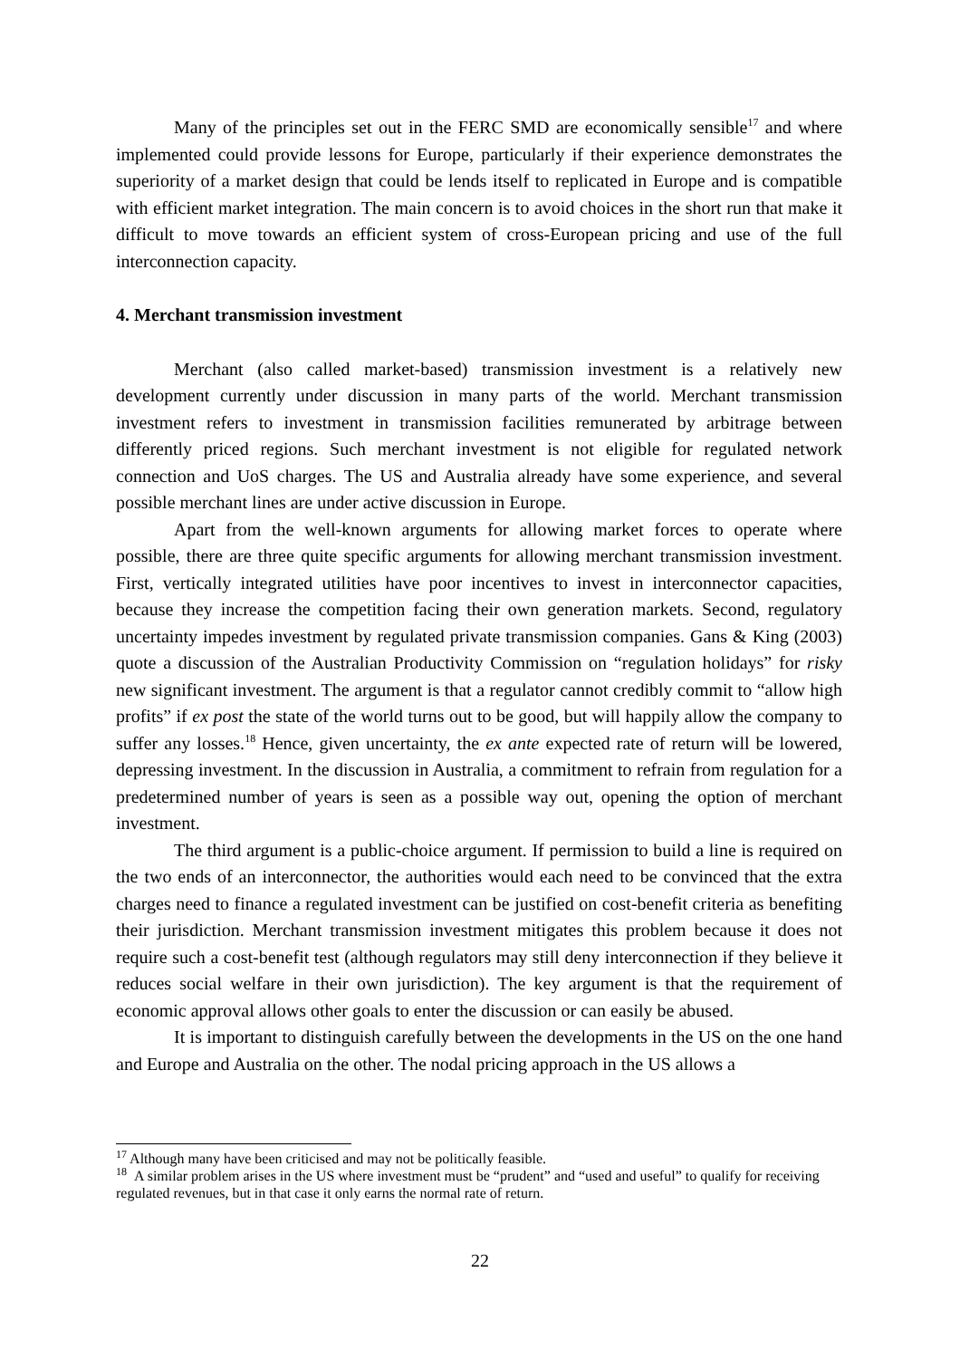Many of the principles set out in the FERC SMD are economically sensible<sup>17</sup> and where implemented could provide lessons for Europe, particularly if their experience demonstrates the superiority of a market design that could be lends itself to replicated in Europe and is compatible with efficient market integration. The main concern is to avoid choices in the short run that make it difficult to move towards an efficient system of cross-European pricing and use of the full interconnection capacity.
4. Merchant transmission investment
Merchant (also called market-based) transmission investment is a relatively new development currently under discussion in many parts of the world. Merchant transmission investment refers to investment in transmission facilities remunerated by arbitrage between differently priced regions. Such merchant investment is not eligible for regulated network connection and UoS charges. The US and Australia already have some experience, and several possible merchant lines are under active discussion in Europe.
Apart from the well-known arguments for allowing market forces to operate where possible, there are three quite specific arguments for allowing merchant transmission investment. First, vertically integrated utilities have poor incentives to invest in interconnector capacities, because they increase the competition facing their own generation markets. Second, regulatory uncertainty impedes investment by regulated private transmission companies. Gans & King (2003) quote a discussion of the Australian Productivity Commission on “regulation holidays” for risky new significant investment. The argument is that a regulator cannot credibly commit to “allow high profits” if ex post the state of the world turns out to be good, but will happily allow the company to suffer any losses.<sup>18</sup> Hence, given uncertainty, the ex ante expected rate of return will be lowered, depressing investment. In the discussion in Australia, a commitment to refrain from regulation for a predetermined number of years is seen as a possible way out, opening the option of merchant investment.
The third argument is a public-choice argument. If permission to build a line is required on the two ends of an interconnector, the authorities would each need to be convinced that the extra charges need to finance a regulated investment can be justified on cost-benefit criteria as benefiting their jurisdiction. Merchant transmission investment mitigates this problem because it does not require such a cost-benefit test (although regulators may still deny interconnection if they believe it reduces social welfare in their own jurisdiction). The key argument is that the requirement of economic approval allows other goals to enter the discussion or can easily be abused.
It is important to distinguish carefully between the developments in the US on the one hand and Europe and Australia on the other. The nodal pricing approach in the US allows a
<sup>17</sup> Although many have been criticised and may not be politically feasible.
<sup>18</sup> A similar problem arises in the US where investment must be “prudent” and “used and useful” to qualify for receiving regulated revenues, but in that case it only earns the normal rate of return.
22